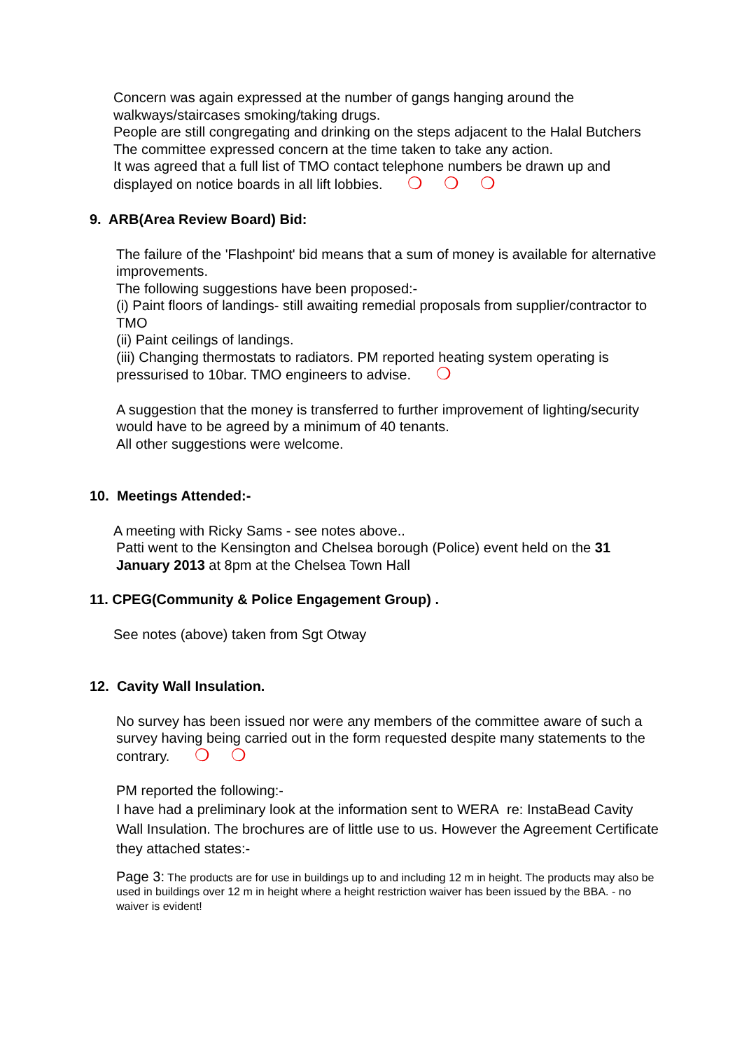Concern was again expressed at the number of gangs hanging around the walkways/staircases smoking/taking drugs.
People are still congregating and drinking on the steps adjacent to the Halal Butchers
The committee expressed concern at the time taken to take any action.
It was agreed that a full list of TMO contact telephone numbers be drawn up and displayed on notice boards in all lift lobbies. ❍ ❍ ❍
9. ARB(Area Review Board) Bid:
The failure of the 'Flashpoint' bid means that a sum of money is available for alternative improvements.
The following suggestions have been proposed:-
(i) Paint floors of landings- still awaiting remedial proposals from supplier/contractor to TMO
(ii) Paint ceilings of landings.
(iii) Changing thermostats to radiators. PM reported heating system operating is pressurised to 10bar. TMO engineers to advise. ❍
A suggestion that the money is transferred to further improvement of lighting/security would have to be agreed by a minimum of 40 tenants.
All other suggestions were welcome.
10. Meetings Attended:-
A meeting with Ricky Sams - see notes above..
Patti went to the Kensington and Chelsea borough (Police) event held on the 31 January 2013 at 8pm at the Chelsea Town Hall
11. CPEG(Community & Police Engagement Group) .
See notes (above) taken from Sgt Otway
12. Cavity Wall Insulation.
No survey has been issued nor were any members of the committee aware of such a survey having being carried out in the form requested despite many statements to the contrary. ❍ ❍
PM reported the following:-
I have had a preliminary look at the information sent to WERA re: InstaBead Cavity Wall Insulation. The brochures are of little use to us. However the Agreement Certificate they attached states:-
Page 3: The products are for use in buildings up to and including 12 m in height. The products may also be used in buildings over 12 m in height where a height restriction waiver has been issued by the BBA. - no waiver is evident!